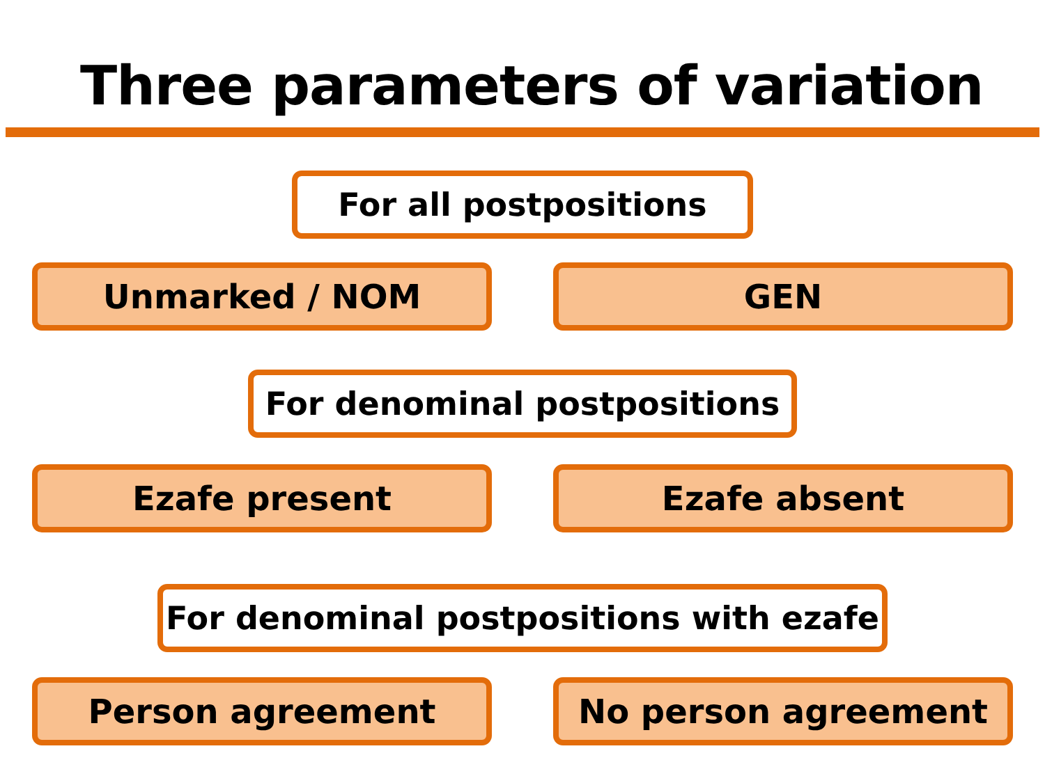Three parameters of variation
For all postpositions
Unmarked / NOM GEN
For denominal postpositions
Ezafe present Ezafe absent
For denominal postpositions with ezafe
Person agreement No person agreement